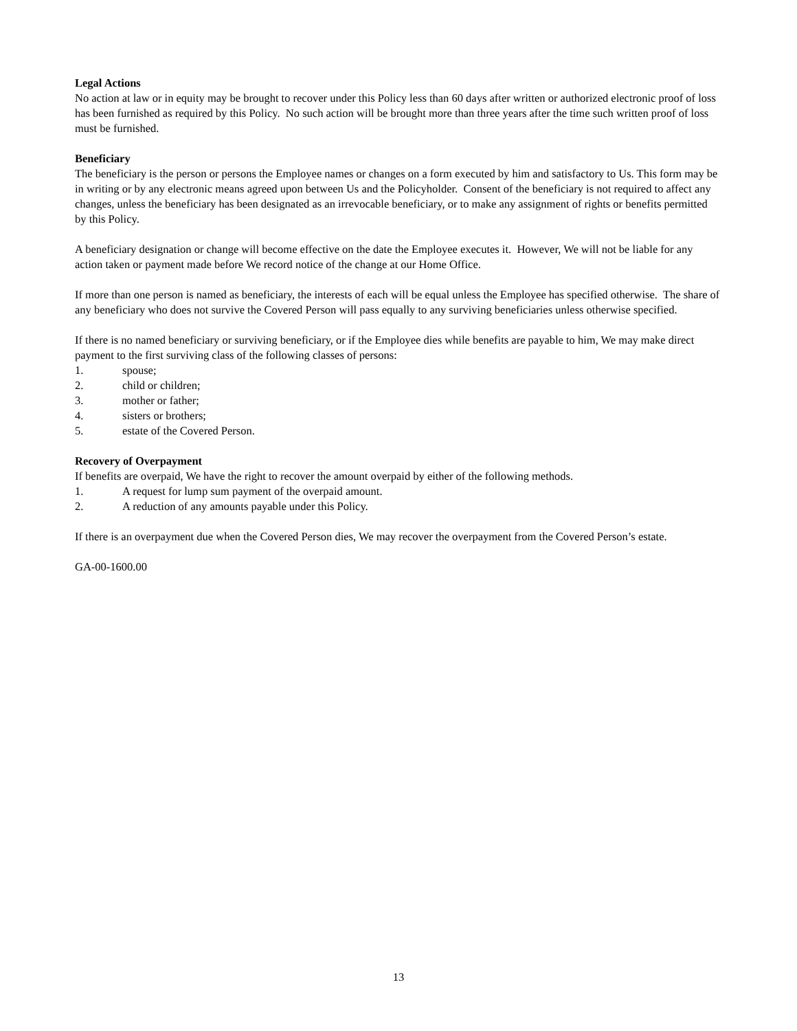Legal Actions
No action at law or in equity may be brought to recover under this Policy less than 60 days after written or authorized electronic proof of loss has been furnished as required by this Policy. No such action will be brought more than three years after the time such written proof of loss must be furnished.
Beneficiary
The beneficiary is the person or persons the Employee names or changes on a form executed by him and satisfactory to Us. This form may be in writing or by any electronic means agreed upon between Us and the Policyholder. Consent of the beneficiary is not required to affect any changes, unless the beneficiary has been designated as an irrevocable beneficiary, or to make any assignment of rights or benefits permitted by this Policy.
A beneficiary designation or change will become effective on the date the Employee executes it. However, We will not be liable for any action taken or payment made before We record notice of the change at our Home Office.
If more than one person is named as beneficiary, the interests of each will be equal unless the Employee has specified otherwise. The share of any beneficiary who does not survive the Covered Person will pass equally to any surviving beneficiaries unless otherwise specified.
If there is no named beneficiary or surviving beneficiary, or if the Employee dies while benefits are payable to him, We may make direct payment to the first surviving class of the following classes of persons:
1. spouse;
2. child or children;
3. mother or father;
4. sisters or brothers;
5. estate of the Covered Person.
Recovery of Overpayment
If benefits are overpaid, We have the right to recover the amount overpaid by either of the following methods.
1. A request for lump sum payment of the overpaid amount.
2. A reduction of any amounts payable under this Policy.
If there is an overpayment due when the Covered Person dies, We may recover the overpayment from the Covered Person’s estate.
GA-00-1600.00
13